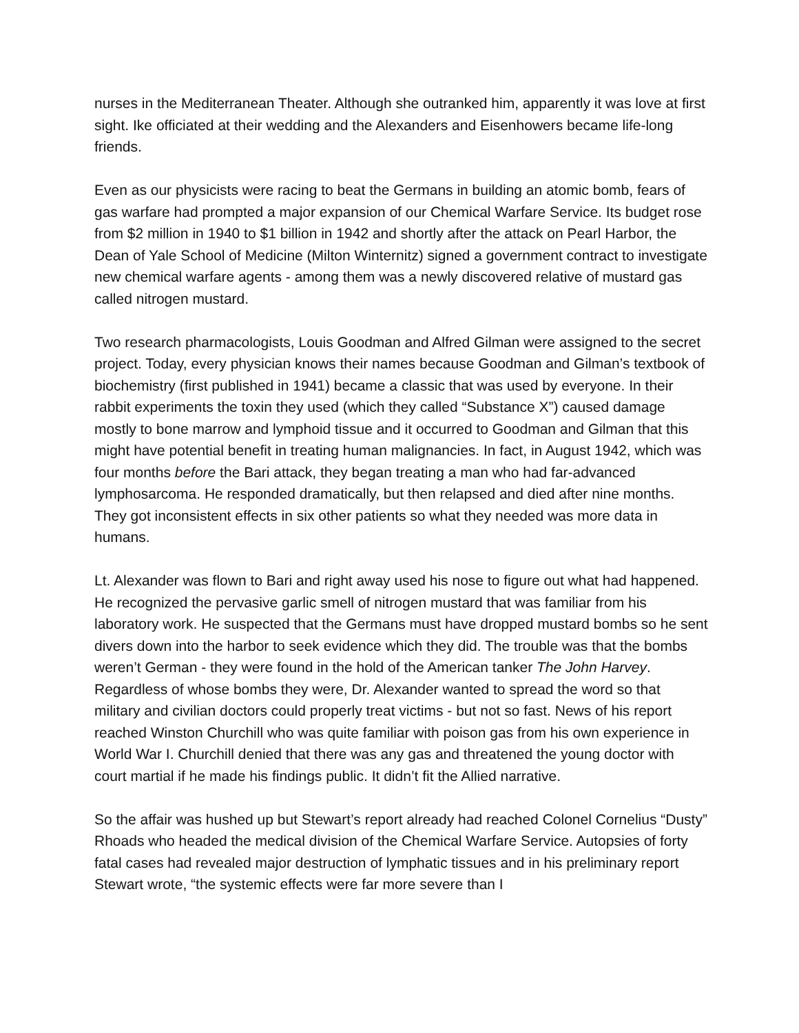nurses in the Mediterranean Theater. Although she outranked him, apparently it was love at first sight. Ike officiated at their wedding and the Alexanders and Eisenhowers became life-long friends.
Even as our physicists were racing to beat the Germans in building an atomic bomb, fears of gas warfare had prompted a major expansion of our Chemical Warfare Service. Its budget rose from $2 million in 1940 to $1 billion in 1942 and shortly after the attack on Pearl Harbor, the Dean of Yale School of Medicine (Milton Winternitz) signed a government contract to investigate new chemical warfare agents - among them was a newly discovered relative of mustard gas called nitrogen mustard.
Two research pharmacologists, Louis Goodman and Alfred Gilman were assigned to the secret project. Today, every physician knows their names because Goodman and Gilman’s textbook of biochemistry (first published in 1941) became a classic that was used by everyone. In their rabbit experiments the toxin they used (which they called “Substance X”) caused damage mostly to bone marrow and lymphoid tissue and it occurred to Goodman and Gilman that this might have potential benefit in treating human malignancies. In fact, in August 1942, which was four months before the Bari attack, they began treating a man who had far-advanced lymphosarcoma. He responded dramatically, but then relapsed and died after nine months. They got inconsistent effects in six other patients so what they needed was more data in humans.
Lt. Alexander was flown to Bari and right away used his nose to figure out what had happened. He recognized the pervasive garlic smell of nitrogen mustard that was familiar from his laboratory work. He suspected that the Germans must have dropped mustard bombs so he sent divers down into the harbor to seek evidence which they did. The trouble was that the bombs weren’t German - they were found in the hold of the American tanker The John Harvey. Regardless of whose bombs they were, Dr. Alexander wanted to spread the word so that military and civilian doctors could properly treat victims - but not so fast. News of his report reached Winston Churchill who was quite familiar with poison gas from his own experience in World War I. Churchill denied that there was any gas and threatened the young doctor with court martial if he made his findings public. It didn’t fit the Allied narrative.
So the affair was hushed up but Stewart’s report already had reached Colonel Cornelius “Dusty” Rhoads who headed the medical division of the Chemical Warfare Service. Autopsies of forty fatal cases had revealed major destruction of lymphatic tissues and in his preliminary report Stewart wrote, “the systemic effects were far more severe than I